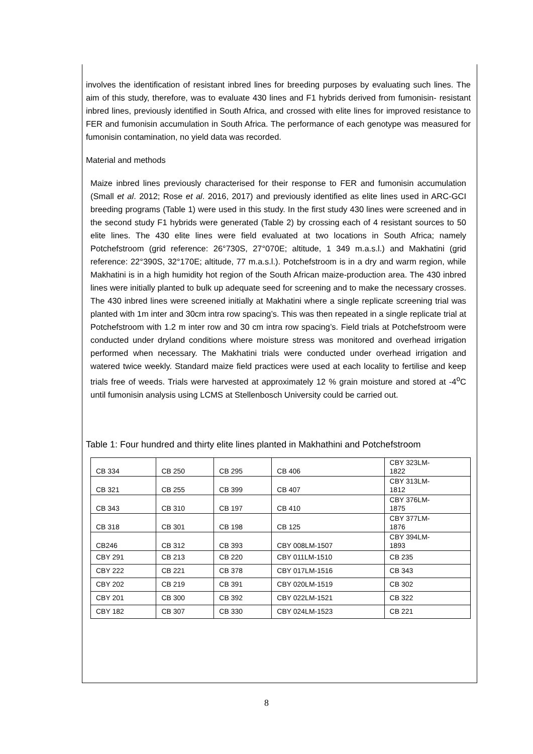involves the identification of resistant inbred lines for breeding purposes by evaluating such lines. The aim of this study, therefore, was to evaluate 430 lines and F1 hybrids derived from fumonisin- resistant inbred lines, previously identified in South Africa, and crossed with elite lines for improved resistance to FER and fumonisin accumulation in South Africa. The performance of each genotype was measured for fumonisin contamination, no yield data was recorded.
Material and methods
Maize inbred lines previously characterised for their response to FER and fumonisin accumulation (Small et al. 2012; Rose et al. 2016, 2017) and previously identified as elite lines used in ARC-GCI breeding programs (Table 1) were used in this study. In the first study 430 lines were screened and in the second study F1 hybrids were generated (Table 2) by crossing each of 4 resistant sources to 50 elite lines. The 430 elite lines were field evaluated at two locations in South Africa; namely Potchefstroom (grid reference: 26°730S, 27°070E; altitude, 1 349 m.a.s.l.) and Makhatini (grid reference: 22°390S, 32°170E; altitude, 77 m.a.s.l.). Potchefstroom is in a dry and warm region, while Makhatini is in a high humidity hot region of the South African maize-production area. The 430 inbred lines were initially planted to bulk up adequate seed for screening and to make the necessary crosses. The 430 inbred lines were screened initially at Makhatini where a single replicate screening trial was planted with 1m inter and 30cm intra row spacing’s. This was then repeated in a single replicate trial at Potchefstroom with 1.2 m inter row and 30 cm intra row spacing’s. Field trials at Potchefstroom were conducted under dryland conditions where moisture stress was monitored and overhead irrigation performed when necessary. The Makhatini trials were conducted under overhead irrigation and watered twice weekly. Standard maize field practices were used at each locality to fertilise and keep trials free of weeds. Trials were harvested at approximately 12 % grain moisture and stored at -4<sup>o</sup>C until fumonisin analysis using LCMS at Stellenbosch University could be carried out.
Table 1: Four hundred and thirty elite lines planted in Makhathini and Potchefstroom
| CB 334 | CB 250 | CB 295 | CB 406 | CBY 323LM- 1822 |
| CB 321 | CB 255 | CB 399 | CB 407 | CBY 313LM- 1812 |
| CB 343 | CB 310 | CB 197 | CB 410 | CBY 376LM- 1875 |
| CB 318 | CB 301 | CB 198 | CB 125 | CBY 377LM- 1876 |
| CB246 | CB 312 | CB 393 | CBY 008LM-1507 | CBY 394LM- 1893 |
| CBY 291 | CB 213 | CB 220 | CBY 011LM-1510 | CB 235 |
| CBY 222 | CB 221 | CB 378 | CBY 017LM-1516 | CB 343 |
| CBY 202 | CB 219 | CB 391 | CBY 020LM-1519 | CB 302 |
| CBY 201 | CB 300 | CB 392 | CBY 022LM-1521 | CB 322 |
| CBY 182 | CB 307 | CB 330 | CBY 024LM-1523 | CB 221 |
8